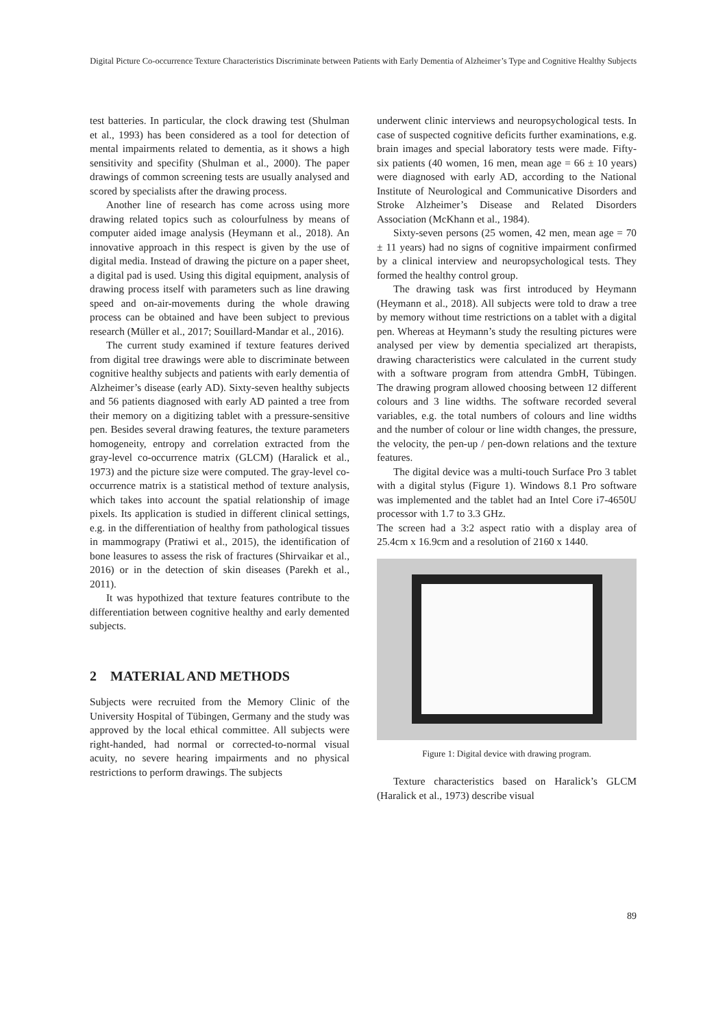Digital Picture Co-occurrence Texture Characteristics Discriminate between Patients with Early Dementia of Alzheimer’s Type and Cognitive Healthy Subjects
test batteries. In particular, the clock drawing test (Shulman et al., 1993) has been considered as a tool for detection of mental impairments related to dementia, as it shows a high sensitivity and specifity (Shulman et al., 2000). The paper drawings of common screening tests are usually analysed and scored by specialists after the drawing process.
Another line of research has come across using more drawing related topics such as colourfulness by means of computer aided image analysis (Heymann et al., 2018). An innovative approach in this respect is given by the use of digital media. Instead of drawing the picture on a paper sheet, a digital pad is used. Using this digital equipment, analysis of drawing process itself with parameters such as line drawing speed and on-air-movements during the whole drawing process can be obtained and have been subject to previous research (Müller et al., 2017; Souillard-Mandar et al., 2016).
The current study examined if texture features derived from digital tree drawings were able to discriminate between cognitive healthy subjects and patients with early dementia of Alzheimer’s disease (early AD). Sixty-seven healthy subjects and 56 patients diagnosed with early AD painted a tree from their memory on a digitizing tablet with a pressure-sensitive pen. Besides several drawing features, the texture parameters homogeneity, entropy and correlation extracted from the gray-level co-occurrence matrix (GLCM) (Haralick et al., 1973) and the picture size were computed. The gray-level co-occurrence matrix is a statistical method of texture analysis, which takes into account the spatial relationship of image pixels. Its application is studied in different clinical settings, e.g. in the differentiation of healthy from pathological tissues in mammograpy (Pratiwi et al., 2015), the identification of bone leasures to assess the risk of fractures (Shirvaikar et al., 2016) or in the detection of skin diseases (Parekh et al., 2011).
It was hypothized that texture features contribute to the differentiation between cognitive healthy and early demented subjects.
2 MATERIAL AND METHODS
Subjects were recruited from the Memory Clinic of the University Hospital of Tübingen, Germany and the study was approved by the local ethical committee. All subjects were right-handed, had normal or corrected-to-normal visual acuity, no severe hearing impairments and no physical restrictions to perform drawings. The subjects
underwent clinic interviews and neuropsychological tests. In case of suspected cognitive deficits further examinations, e.g. brain images and special laboratory tests were made. Fifty-six patients (40 women, 16 men, mean age = 66 ± 10 years) were diagnosed with early AD, according to the National Institute of Neurological and Communicative Disorders and Stroke Alzheimer’s Disease and Related Disorders Association (McKhann et al., 1984).
Sixty-seven persons (25 women, 42 men, mean age = 70 ± 11 years) had no signs of cognitive impairment confirmed by a clinical interview and neuropsychological tests. They formed the healthy control group.
The drawing task was first introduced by Heymann (Heymann et al., 2018). All subjects were told to draw a tree by memory without time restrictions on a tablet with a digital pen. Whereas at Heymann’s study the resulting pictures were analysed per view by dementia specialized art therapists, drawing characteristics were calculated in the current study with a software program from attendra GmbH, Tübingen. The drawing program allowed choosing between 12 different colours and 3 line widths. The software recorded several variables, e.g. the total numbers of colours and line widths and the number of colour or line width changes, the pressure, the velocity, the pen-up / pen-down relations and the texture features.
The digital device was a multi-touch Surface Pro 3 tablet with a digital stylus (Figure 1). Windows 8.1 Pro software was implemented and the tablet had an Intel Core i7-4650U processor with 1.7 to 3.3 GHz.
The screen had a 3:2 aspect ratio with a display area of 25.4cm x 16.9cm and a resolution of 2160 x 1440.
Figure 1: Digital device with drawing program.
Texture characteristics based on Haralick’s GLCM (Haralick et al., 1973) describe visual
89